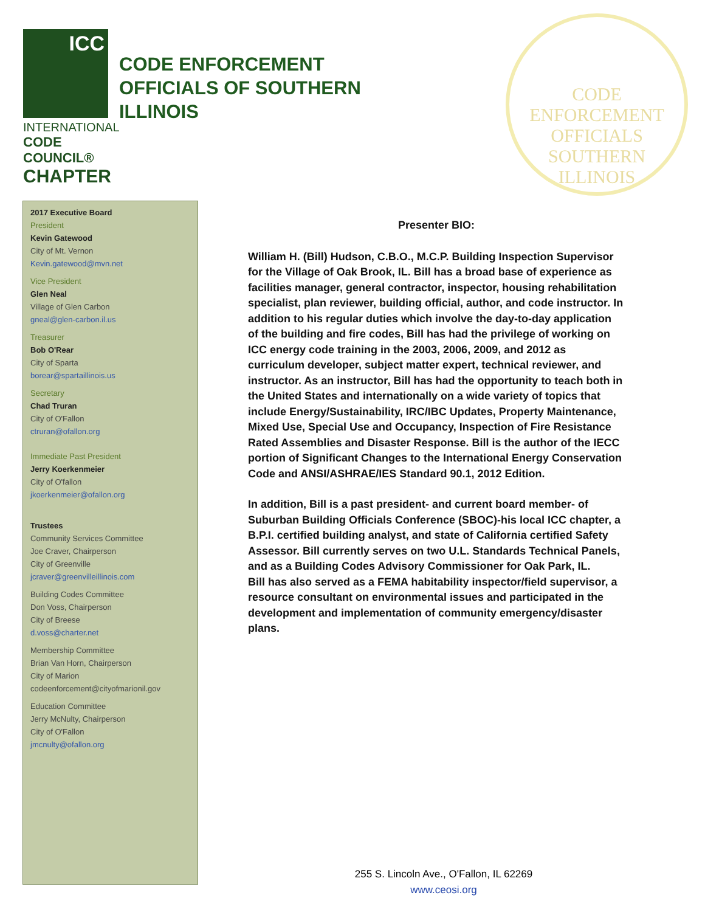ICC
INTERNATIONAL
CODE COUNCIL®
CHAPTER
CODE ENFORCEMENT
OFFICIALS OF SOUTHERN
ILLINOIS
CODE ENFORCEMENT OFFICIALS
SOUTHERN ILLINOIS
2017 Executive Board
President
Kevin Gatewood
City of Mt. Vernon
Kevin.gatewood@mvn.net
Vice President
Glen Neal
Village of Glen Carbon
gneal@glen-carbon.il.us
Treasurer
Bob O'Rear
City of Sparta
borear@spartaillinois.us
Secretary
Chad Truran
City of O'Fallon
ctruran@ofallon.org
Immediate Past President
Jerry Koerkenmeier
City of O'fallon
jkoerkenmeier@ofallon.org
Trustees
Community Services Committee
Joe Craver, Chairperson
City of Greenville
jcraver@greenvilleillinois.com
Building Codes Committee
Don Voss, Chairperson
City of Breese
d.voss@charter.net
Membership Committee
Brian Van Horn, Chairperson
City of Marion
codeenforcement@cityofmarionil.gov
Education Committee
Jerry McNulty, Chairperson
City of O'Fallon
jmcnulty@ofallon.org
Presenter BIO:
William H. (Bill) Hudson, C.B.O., M.C.P. Building Inspection Supervisor for the Village of Oak Brook, IL. Bill has a broad base of experience as facilities manager, general contractor, inspector, housing rehabilitation specialist, plan reviewer, building official, author, and code instructor. In addition to his regular duties which involve the day-to-day application of the building and fire codes, Bill has had the privilege of working on ICC energy code training in the 2003, 2006, 2009, and 2012 as curriculum developer, subject matter expert, technical reviewer, and instructor. As an instructor, Bill has had the opportunity to teach both in the United States and internationally on a wide variety of topics that include Energy/Sustainability, IRC/IBC Updates, Property Maintenance, Mixed Use, Special Use and Occupancy, Inspection of Fire Resistance Rated Assemblies and Disaster Response. Bill is the author of the IECC portion of Significant Changes to the International Energy Conservation Code and ANSI/ASHRAE/IES Standard 90.1, 2012 Edition.
In addition, Bill is a past president- and current board member- of Suburban Building Officials Conference (SBOC)-his local ICC chapter, a B.P.I. certified building analyst, and state of California certified Safety Assessor. Bill currently serves on two U.L. Standards Technical Panels, and as a Building Codes Advisory Commissioner for Oak Park, IL.
Bill has also served as a FEMA habitability inspector/field supervisor, a resource consultant on environmental issues and participated in the development and implementation of community emergency/disaster plans.
255 S. Lincoln Ave., O'Fallon, IL 62269
www.ceosi.org